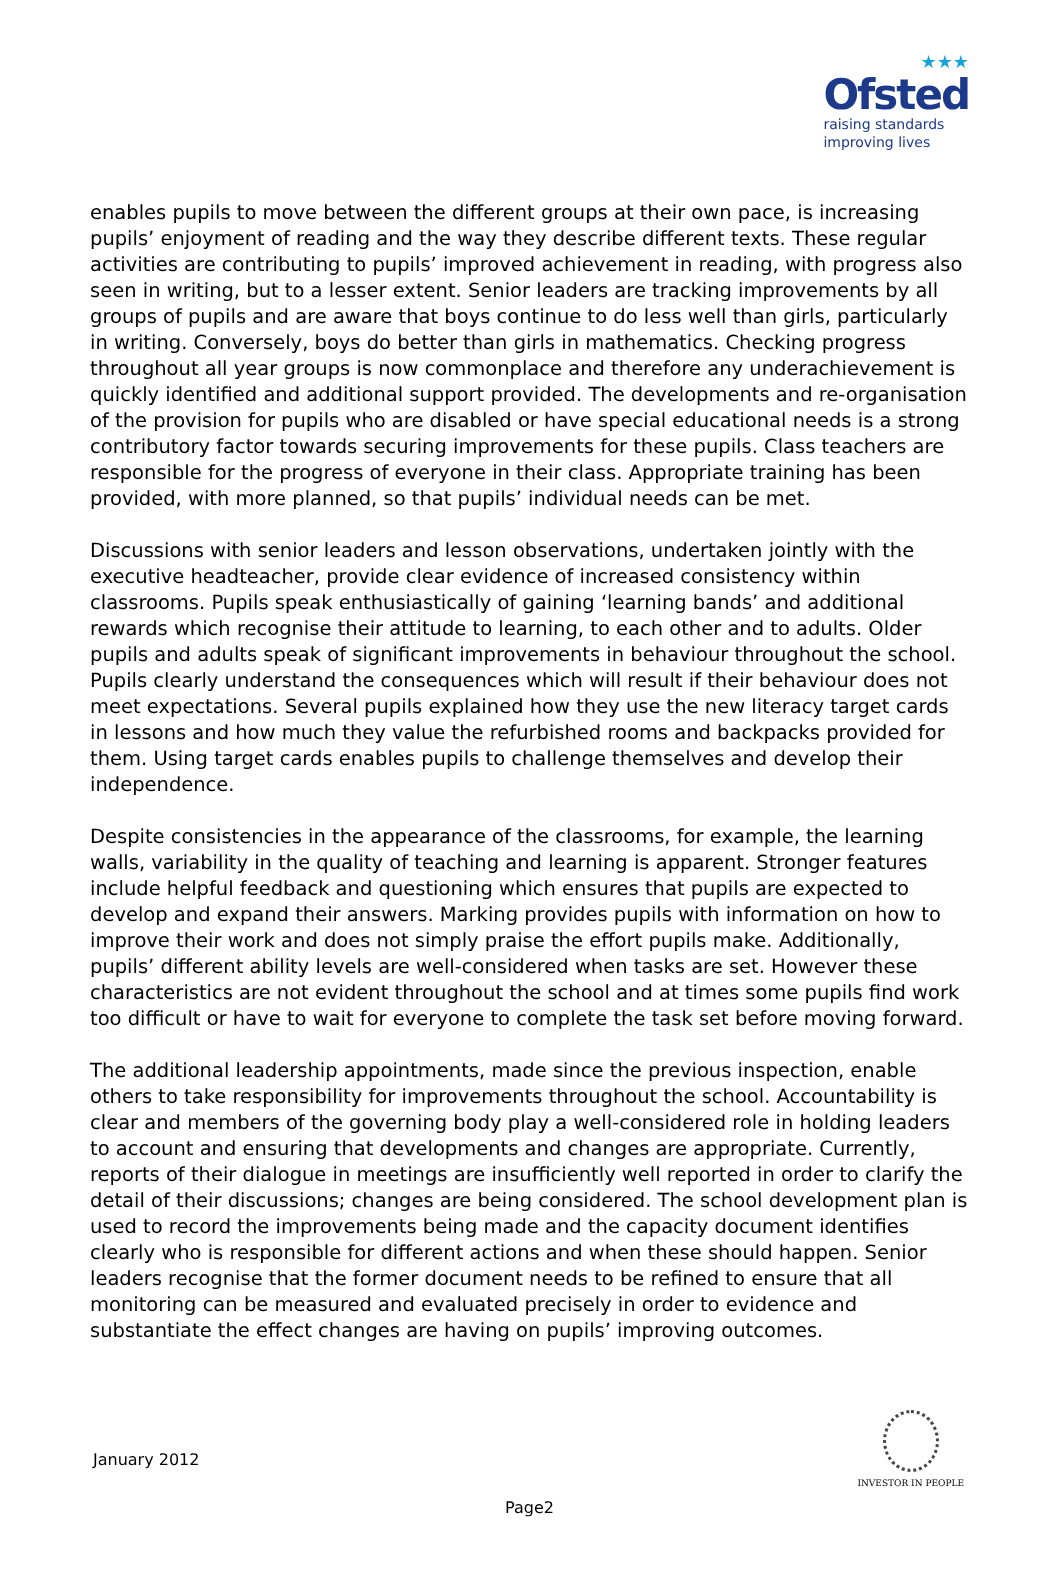★★★
Ofsted
raising standards
improving lives
enables pupils to move between the different groups at their own pace, is increasing pupils’ enjoyment of reading and the way they describe different texts. These regular activities are contributing to pupils’ improved achievement in reading, with progress also seen in writing, but to a lesser extent. Senior leaders are tracking improvements by all groups of pupils and are aware that boys continue to do less well than girls, particularly in writing. Conversely, boys do better than girls in mathematics. Checking progress throughout all year groups is now commonplace and therefore any underachievement is quickly identified and additional support provided. The developments and re-organisation of the provision for pupils who are disabled or have special educational needs is a strong contributory factor towards securing improvements for these pupils. Class teachers are responsible for the progress of everyone in their class. Appropriate training has been provided, with more planned, so that pupils’ individual needs can be met.
Discussions with senior leaders and lesson observations, undertaken jointly with the executive headteacher, provide clear evidence of increased consistency within classrooms. Pupils speak enthusiastically of gaining ‘learning bands’ and additional rewards which recognise their attitude to learning, to each other and to adults. Older pupils and adults speak of significant improvements in behaviour throughout the school. Pupils clearly understand the consequences which will result if their behaviour does not meet expectations. Several pupils explained how they use the new literacy target cards in lessons and how much they value the refurbished rooms and backpacks provided for them. Using target cards enables pupils to challenge themselves and develop their independence.
Despite consistencies in the appearance of the classrooms, for example, the learning walls, variability in the quality of teaching and learning is apparent. Stronger features include helpful feedback and questioning which ensures that pupils are expected to develop and expand their answers. Marking provides pupils with information on how to improve their work and does not simply praise the effort pupils make. Additionally, pupils’ different ability levels are well-considered when tasks are set. However these characteristics are not evident throughout the school and at times some pupils find work too difficult or have to wait for everyone to complete the task set before moving forward.
The additional leadership appointments, made since the previous inspection, enable others to take responsibility for improvements throughout the school. Accountability is clear and members of the governing body play a well-considered role in holding leaders to account and ensuring that developments and changes are appropriate. Currently, reports of their dialogue in meetings are insufficiently well reported in order to clarify the detail of their discussions; changes are being considered. The school development plan is used to record the improvements being made and the capacity document identifies clearly who is responsible for different actions and when these should happen. Senior leaders recognise that the former document needs to be refined to ensure that all monitoring can be measured and evaluated precisely in order to evidence and substantiate the effect changes are having on pupils’ improving outcomes.
January 2012
INVESTOR IN PEOPLE
Page2